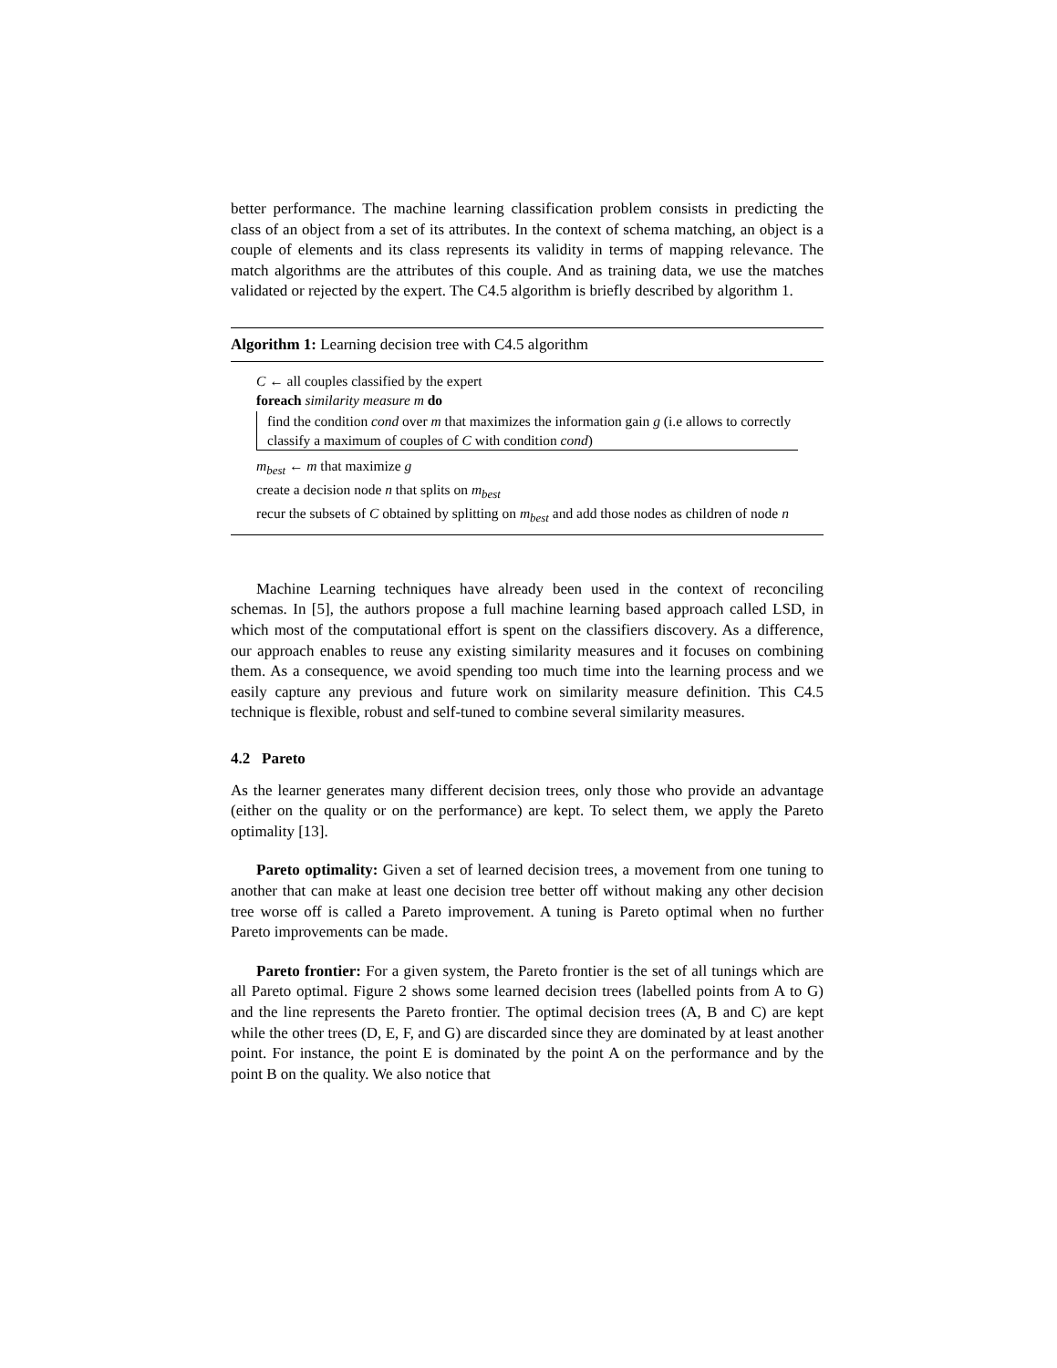better performance. The machine learning classification problem consists in predicting the class of an object from a set of its attributes. In the context of schema matching, an object is a couple of elements and its class represents its validity in terms of mapping relevance. The match algorithms are the attributes of this couple. And as training data, we use the matches validated or rejected by the expert. The C4.5 algorithm is briefly described by algorithm 1.
Algorithm 1: Learning decision tree with C4.5 algorithm
C ← all couples classified by the expert
foreach similarity measure m do
find the condition cond over m that maximizes the information gain g (i.e allows to correctly classify a maximum of couples of C with condition cond)
m<sub>best</sub> ← m that maximize g
create a decision node n that splits on m<sub>best</sub>
recur the subsets of C obtained by splitting on m<sub>best</sub> and add those nodes as children of node n
Machine Learning techniques have already been used in the context of reconciling schemas. In [5], the authors propose a full machine learning based approach called LSD, in which most of the computational effort is spent on the classifiers discovery. As a difference, our approach enables to reuse any existing similarity measures and it focuses on combining them. As a consequence, we avoid spending too much time into the learning process and we easily capture any previous and future work on similarity measure definition. This C4.5 technique is flexible, robust and self-tuned to combine several similarity measures.
4.2 Pareto
As the learner generates many different decision trees, only those who provide an advantage (either on the quality or on the performance) are kept. To select them, we apply the Pareto optimality [13].
Pareto optimality: Given a set of learned decision trees, a movement from one tuning to another that can make at least one decision tree better off without making any other decision tree worse off is called a Pareto improvement. A tuning is Pareto optimal when no further Pareto improvements can be made.
Pareto frontier: For a given system, the Pareto frontier is the set of all tunings which are all Pareto optimal. Figure 2 shows some learned decision trees (labelled points from A to G) and the line represents the Pareto frontier. The optimal decision trees (A, B and C) are kept while the other trees (D, E, F, and G) are discarded since they are dominated by at least another point. For instance, the point E is dominated by the point A on the performance and by the point B on the quality. We also notice that